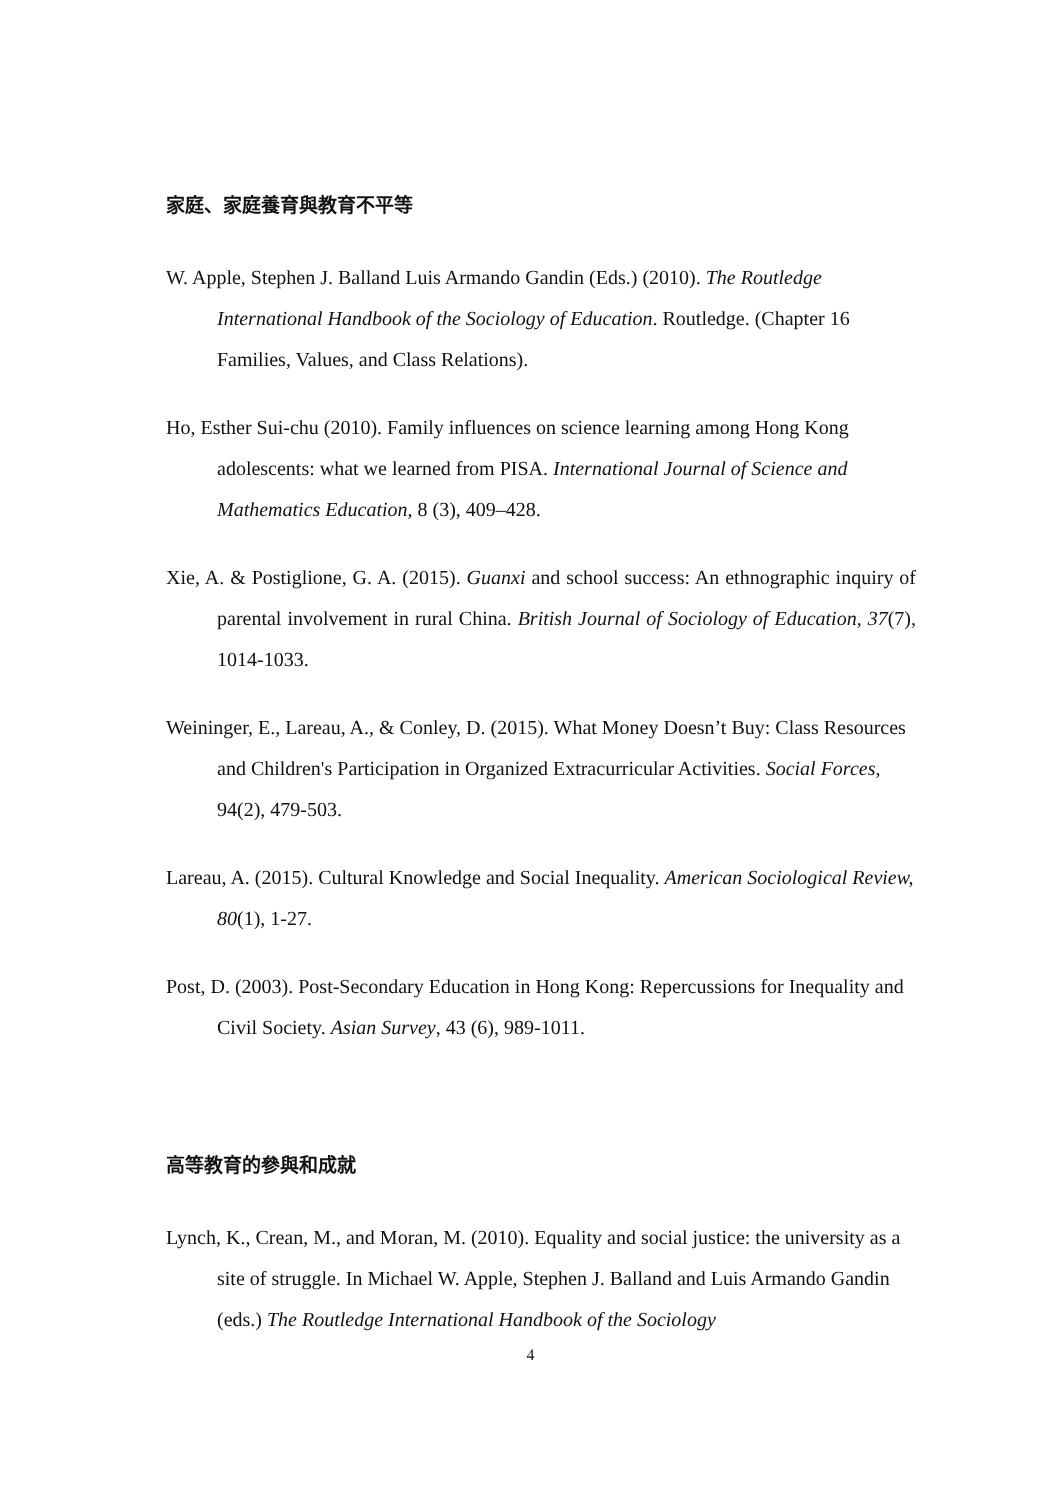家庭、家庭養育與教育不平等
W. Apple, Stephen J. Balland Luis Armando Gandin (Eds.) (2010). The Routledge International Handbook of the Sociology of Education. Routledge. (Chapter 16 Families, Values, and Class Relations).
Ho, Esther Sui-chu (2010). Family influences on science learning among Hong Kong adolescents: what we learned from PISA. International Journal of Science and Mathematics Education, 8 (3), 409–428.
Xie, A. & Postiglione, G. A. (2015). Guanxi and school success: An ethnographic inquiry of parental involvement in rural China. British Journal of Sociology of Education, 37(7), 1014-1033.
Weininger, E., Lareau, A., & Conley, D. (2015). What Money Doesn’t Buy: Class Resources and Children's Participation in Organized Extracurricular Activities. Social Forces, 94(2), 479-503.
Lareau, A. (2015). Cultural Knowledge and Social Inequality. American Sociological Review, 80(1), 1-27.
Post, D. (2003). Post-Secondary Education in Hong Kong: Repercussions for Inequality and Civil Society. Asian Survey, 43 (6), 989-1011.
高等教育的參與和成就
Lynch, K., Crean, M., and Moran, M. (2010). Equality and social justice: the university as a site of struggle. In Michael W. Apple, Stephen J. Balland and Luis Armando Gandin (eds.) The Routledge International Handbook of the Sociology
4